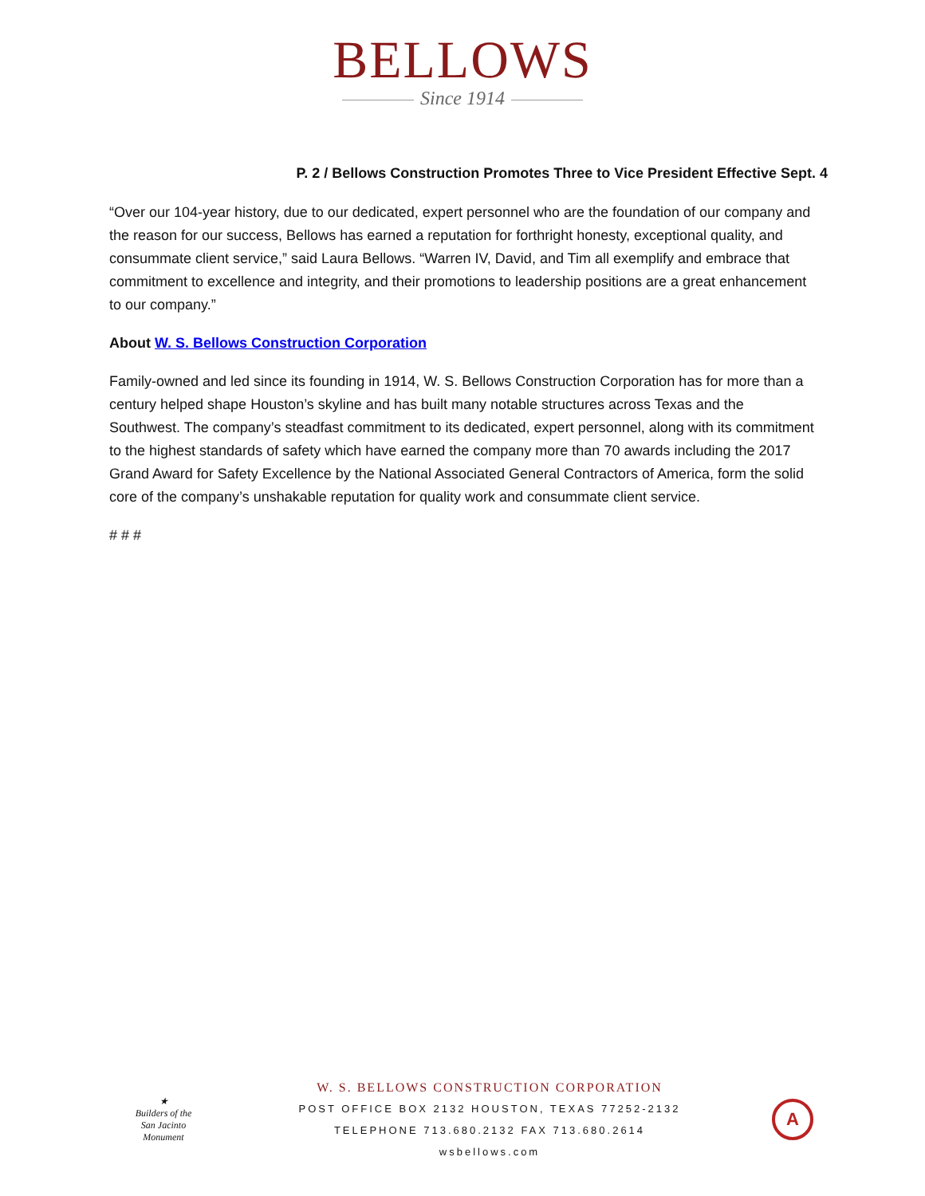BELLOWS
Since 1914
P. 2 / Bellows Construction Promotes Three to Vice President Effective Sept. 4
“Over our 104-year history, due to our dedicated, expert personnel who are the foundation of our company and the reason for our success, Bellows has earned a reputation for forthright honesty, exceptional quality, and consummate client service,” said Laura Bellows. “Warren IV, David, and Tim all exemplify and embrace that commitment to excellence and integrity, and their promotions to leadership positions are a great enhancement to our company.”
About W. S. Bellows Construction Corporation
Family-owned and led since its founding in 1914, W. S. Bellows Construction Corporation has for more than a century helped shape Houston’s skyline and has built many notable structures across Texas and the Southwest. The company’s steadfast commitment to its dedicated, expert personnel, along with its commitment to the highest standards of safety which have earned the company more than 70 awards including the 2017 Grand Award for Safety Excellence by the National Associated General Contractors of America, form the solid core of the company’s unshakable reputation for quality work and consummate client service.
# # #
★
Builders of the
San Jacinto Monument
W. S. BELLOWS CONSTRUCTION CORPORATION
POST OFFICE BOX 2132 HOUSTON, TEXAS 77252-2132
TELEPHONE 713.680.2132 FAX 713.680.2614
wsbellows.com
A